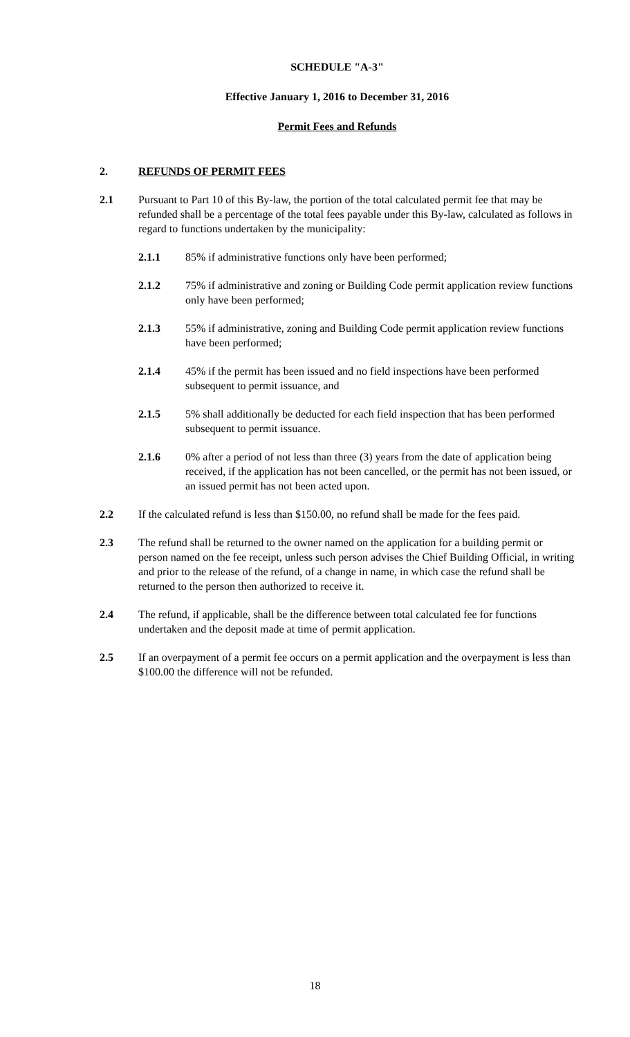SCHEDULE "A-3"
Effective January 1, 2016 to December 31, 2016
Permit Fees and Refunds
2. REFUNDS OF PERMIT FEES
2.1 Pursuant to Part 10 of this By-law, the portion of the total calculated permit fee that may be refunded shall be a percentage of the total fees payable under this By-law, calculated as follows in regard to functions undertaken by the municipality:
2.1.1 85% if administrative functions only have been performed;
2.1.2 75% if administrative and zoning or Building Code permit application review functions only have been performed;
2.1.3 55% if administrative, zoning and Building Code permit application review functions have been performed;
2.1.4 45% if the permit has been issued and no field inspections have been performed subsequent to permit issuance, and
2.1.5 5% shall additionally be deducted for each field inspection that has been performed subsequent to permit issuance.
2.1.6 0% after a period of not less than three (3) years from the date of application being received, if the application has not been cancelled, or the permit has not been issued, or an issued permit has not been acted upon.
2.2 If the calculated refund is less than $150.00, no refund shall be made for the fees paid.
2.3 The refund shall be returned to the owner named on the application for a building permit or person named on the fee receipt, unless such person advises the Chief Building Official, in writing and prior to the release of the refund, of a change in name, in which case the refund shall be returned to the person then authorized to receive it.
2.4 The refund, if applicable, shall be the difference between total calculated fee for functions undertaken and the deposit made at time of permit application.
2.5 If an overpayment of a permit fee occurs on a permit application and the overpayment is less than $100.00 the difference will not be refunded.
18